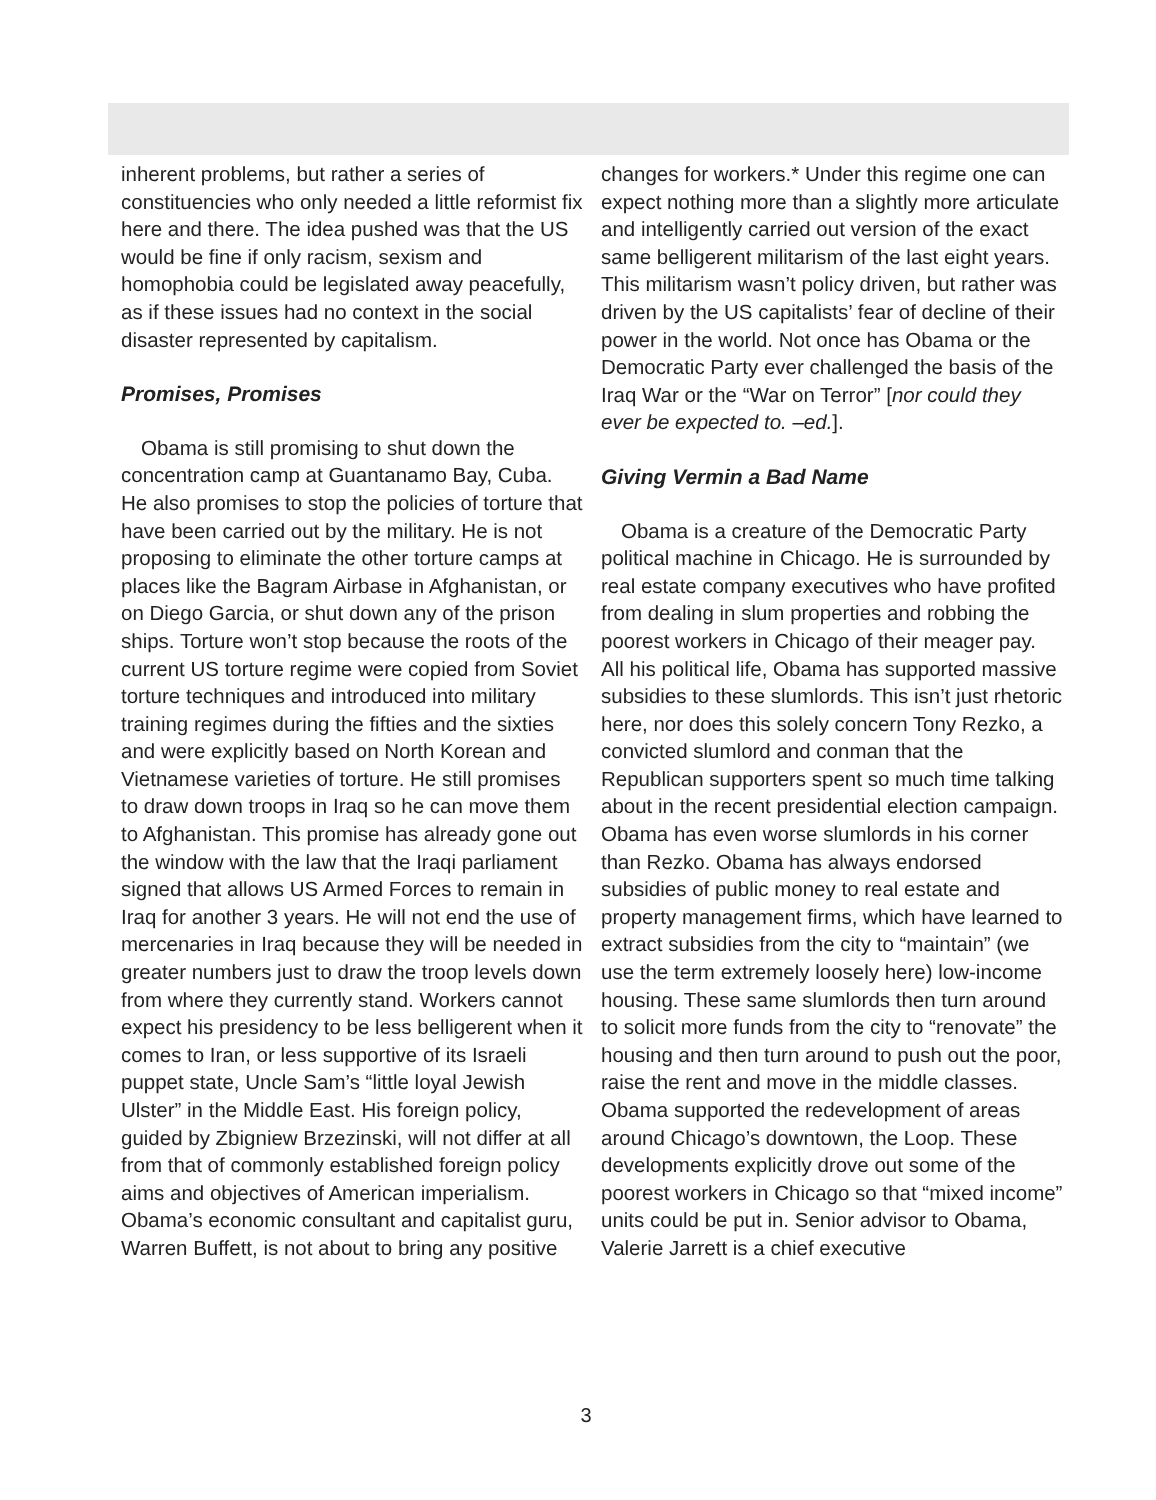inherent problems, but rather a series of constituencies who only needed a little reformist fix here and there. The idea pushed was that the US would be fine if only racism, sexism and homophobia could be legislated away peacefully, as if these issues had no context in the social disaster represented by capitalism.
Promises, Promises
Obama is still promising to shut down the concentration camp at Guantanamo Bay, Cuba. He also promises to stop the policies of torture that have been carried out by the military. He is not proposing to eliminate the other torture camps at places like the Bagram Airbase in Afghanistan, or on Diego Garcia, or shut down any of the prison ships. Torture won’t stop because the roots of the current US torture regime were copied from Soviet torture techniques and introduced into military training regimes during the fifties and the sixties and were explicitly based on North Korean and Vietnamese varieties of torture. He still promises to draw down troops in Iraq so he can move them to Afghanistan. This promise has already gone out the window with the law that the Iraqi parliament signed that allows US Armed Forces to remain in Iraq for another 3 years. He will not end the use of mercenaries in Iraq because they will be needed in greater numbers just to draw the troop levels down from where they currently stand. Workers cannot expect his presidency to be less belligerent when it comes to Iran, or less supportive of its Israeli puppet state, Uncle Sam’s “little loyal Jewish Ulster” in the Middle East. His foreign policy, guided by Zbigniew Brzezinski, will not differ at all from that of commonly established foreign policy aims and objectives of American imperialism. Obama’s economic consultant and capitalist guru, Warren Buffett, is not about to bring any positive
changes for workers.* Under this regime one can expect nothing more than a slightly more articulate and intelligently carried out version of the exact same belligerent militarism of the last eight years. This militarism wasn’t policy driven, but rather was driven by the US capitalists’ fear of decline of their power in the world. Not once has Obama or the Democratic Party ever challenged the basis of the Iraq War or the “War on Terror” [nor could they ever be expected to. –ed.].
Giving Vermin a Bad Name
Obama is a creature of the Democratic Party political machine in Chicago. He is surrounded by real estate company executives who have profited from dealing in slum properties and robbing the poorest workers in Chicago of their meager pay. All his political life, Obama has supported massive subsidies to these slumlords. This isn’t just rhetoric here, nor does this solely concern Tony Rezko, a convicted slumlord and conman that the Republican supporters spent so much time talking about in the recent presidential election campaign. Obama has even worse slumlords in his corner than Rezko. Obama has always endorsed subsidies of public money to real estate and property management firms, which have learned to extract subsidies from the city to “maintain” (we use the term extremely loosely here) low-income housing. These same slumlords then turn around to solicit more funds from the city to “renovate” the housing and then turn around to push out the poor, raise the rent and move in the middle classes. Obama supported the redevelopment of areas around Chicago’s downtown, the Loop. These developments explicitly drove out some of the poorest workers in Chicago so that “mixed income” units could be put in. Senior advisor to Obama, Valerie Jarrett is a chief executive
3